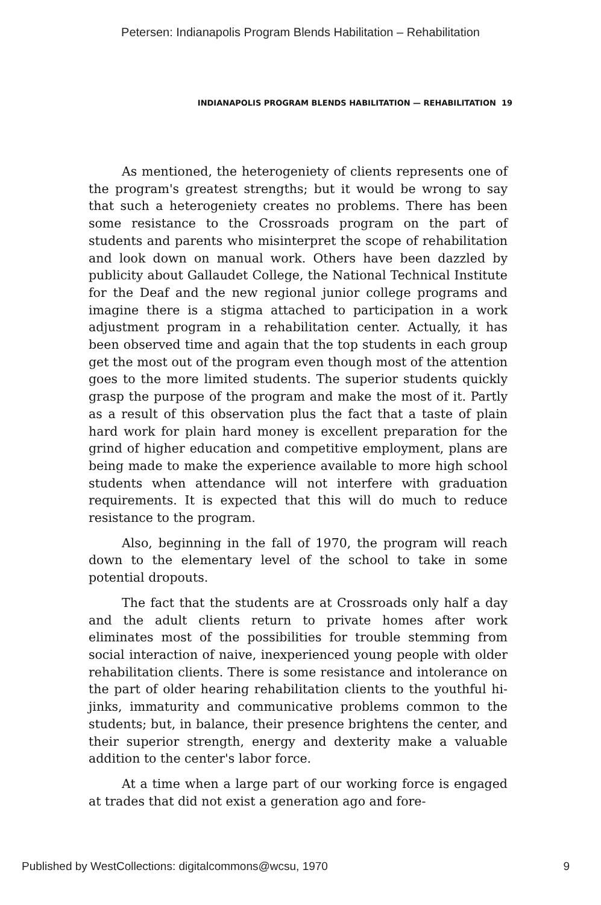Petersen: Indianapolis Program Blends Habilitation – Rehabilitation
INDIANAPOLIS PROGRAM BLENDS HABILITATION — REHABILITATION 19
As mentioned, the heterogeniety of clients represents one of the program's greatest strengths; but it would be wrong to say that such a heterogeniety creates no problems. There has been some resistance to the Crossroads program on the part of students and parents who misinterpret the scope of rehabilitation and look down on manual work. Others have been dazzled by publicity about Gallaudet College, the National Technical Institute for the Deaf and the new regional junior college programs and imagine there is a stigma attached to participation in a work adjustment program in a rehabilitation center. Actually, it has been observed time and again that the top students in each group get the most out of the program even though most of the attention goes to the more limited students. The superior students quickly grasp the purpose of the program and make the most of it. Partly as a result of this observation plus the fact that a taste of plain hard work for plain hard money is excellent preparation for the grind of higher education and competitive employment, plans are being made to make the experience available to more high school students when attendance will not interfere with graduation requirements. It is expected that this will do much to reduce resistance to the program.
Also, beginning in the fall of 1970, the program will reach down to the elementary level of the school to take in some potential dropouts.
The fact that the students are at Crossroads only half a day and the adult clients return to private homes after work eliminates most of the possibilities for trouble stemming from social interaction of naive, inexperienced young people with older rehabilitation clients. There is some resistance and intolerance on the part of older hearing rehabilitation clients to the youthful hi-jinks, immaturity and communicative problems common to the students; but, in balance, their presence brightens the center, and their superior strength, energy and dexterity make a valuable addition to the center's labor force.
At a time when a large part of our working force is engaged at trades that did not exist a generation ago and fore-
Published by WestCollections: digitalcommons@wcsu, 1970 9